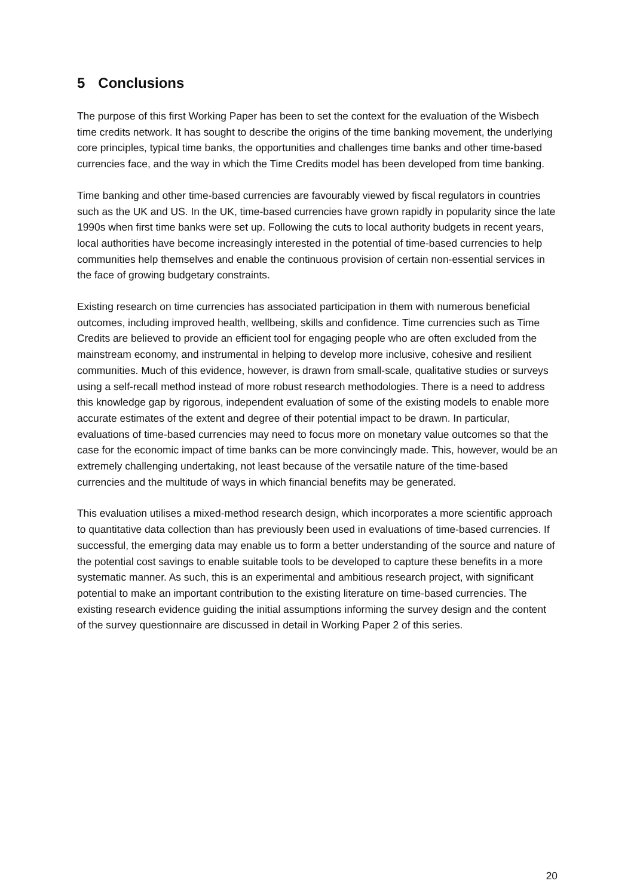5 Conclusions
The purpose of this first Working Paper has been to set the context for the evaluation of the Wisbech time credits network. It has sought to describe the origins of the time banking movement, the underlying core principles, typical time banks, the opportunities and challenges time banks and other time-based currencies face, and the way in which the Time Credits model has been developed from time banking.
Time banking and other time-based currencies are favourably viewed by fiscal regulators in countries such as the UK and US. In the UK, time-based currencies have grown rapidly in popularity since the late 1990s when first time banks were set up. Following the cuts to local authority budgets in recent years, local authorities have become increasingly interested in the potential of time-based currencies to help communities help themselves and enable the continuous provision of certain non-essential services in the face of growing budgetary constraints.
Existing research on time currencies has associated participation in them with numerous beneficial outcomes, including improved health, wellbeing, skills and confidence. Time currencies such as Time Credits are believed to provide an efficient tool for engaging people who are often excluded from the mainstream economy, and instrumental in helping to develop more inclusive, cohesive and resilient communities. Much of this evidence, however, is drawn from small-scale, qualitative studies or surveys using a self-recall method instead of more robust research methodologies. There is a need to address this knowledge gap by rigorous, independent evaluation of some of the existing models to enable more accurate estimates of the extent and degree of their potential impact to be drawn. In particular, evaluations of time-based currencies may need to focus more on monetary value outcomes so that the case for the economic impact of time banks can be more convincingly made. This, however, would be an extremely challenging undertaking, not least because of the versatile nature of the time-based currencies and the multitude of ways in which financial benefits may be generated.
This evaluation utilises a mixed-method research design, which incorporates a more scientific approach to quantitative data collection than has previously been used in evaluations of time-based currencies. If successful, the emerging data may enable us to form a better understanding of the source and nature of the potential cost savings to enable suitable tools to be developed to capture these benefits in a more systematic manner. As such, this is an experimental and ambitious research project, with significant potential to make an important contribution to the existing literature on time-based currencies. The existing research evidence guiding the initial assumptions informing the survey design and the content of the survey questionnaire are discussed in detail in Working Paper 2 of this series.
20